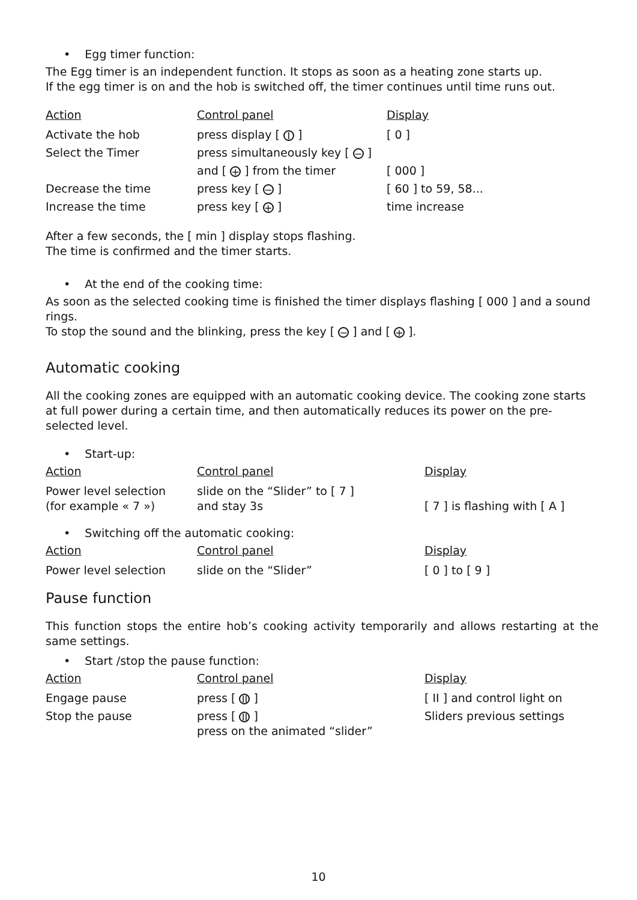• Egg timer function:
The Egg timer is an independent function. It stops as soon as a heating zone starts up.
If the egg timer is on and the hob is switched off, the timer continues until time runs out.
| Action | Control panel | Display |
| --- | --- | --- |
| Activate the hob | press display [ I ] | [ 0 ] |
| Select the Timer | press simultaneously key [ − ] | |
| | and [ + ] from the timer | [ 000 ] |
| Decrease the time | press key [ − ] | [ 60 ] to 59, 58... |
| Increase the time | press key [ + ] | time increase |
After a few seconds, the [ min ] display stops flashing.
The time is confirmed and the timer starts.
• At the end of the cooking time:
As soon as the selected cooking time is finished the timer displays flashing [ 000 ] and a sound rings.
To stop the sound and the blinking, press the key [ − ] and [ + ].
Automatic cooking
All the cooking zones are equipped with an automatic cooking device. The cooking zone starts at full power during a certain time, and then automatically reduces its power on the pre-selected level.
• Start-up:
| Action | Control panel | Display |
| --- | --- | --- |
| Power level selection (for example « 7 ») | slide on the “Slider” to [ 7 ] and stay 3s | [ 7 ] is flashing with [ A ] |
• Switching off the automatic cooking:
| Action | Control panel | Display |
| --- | --- | --- |
| Power level selection | slide on the “Slider” | [ 0 ] to [ 9 ] |
Pause function
This function stops the entire hob’s cooking activity temporarily and allows restarting at the same settings.
• Start /stop the pause function:
| Action | Control panel | Display |
| --- | --- | --- |
| Engage pause | press [ II ] | [ II ] and control light on |
| Stop the pause | press [ II ] press on the animated “slider” | Sliders previous settings |
10